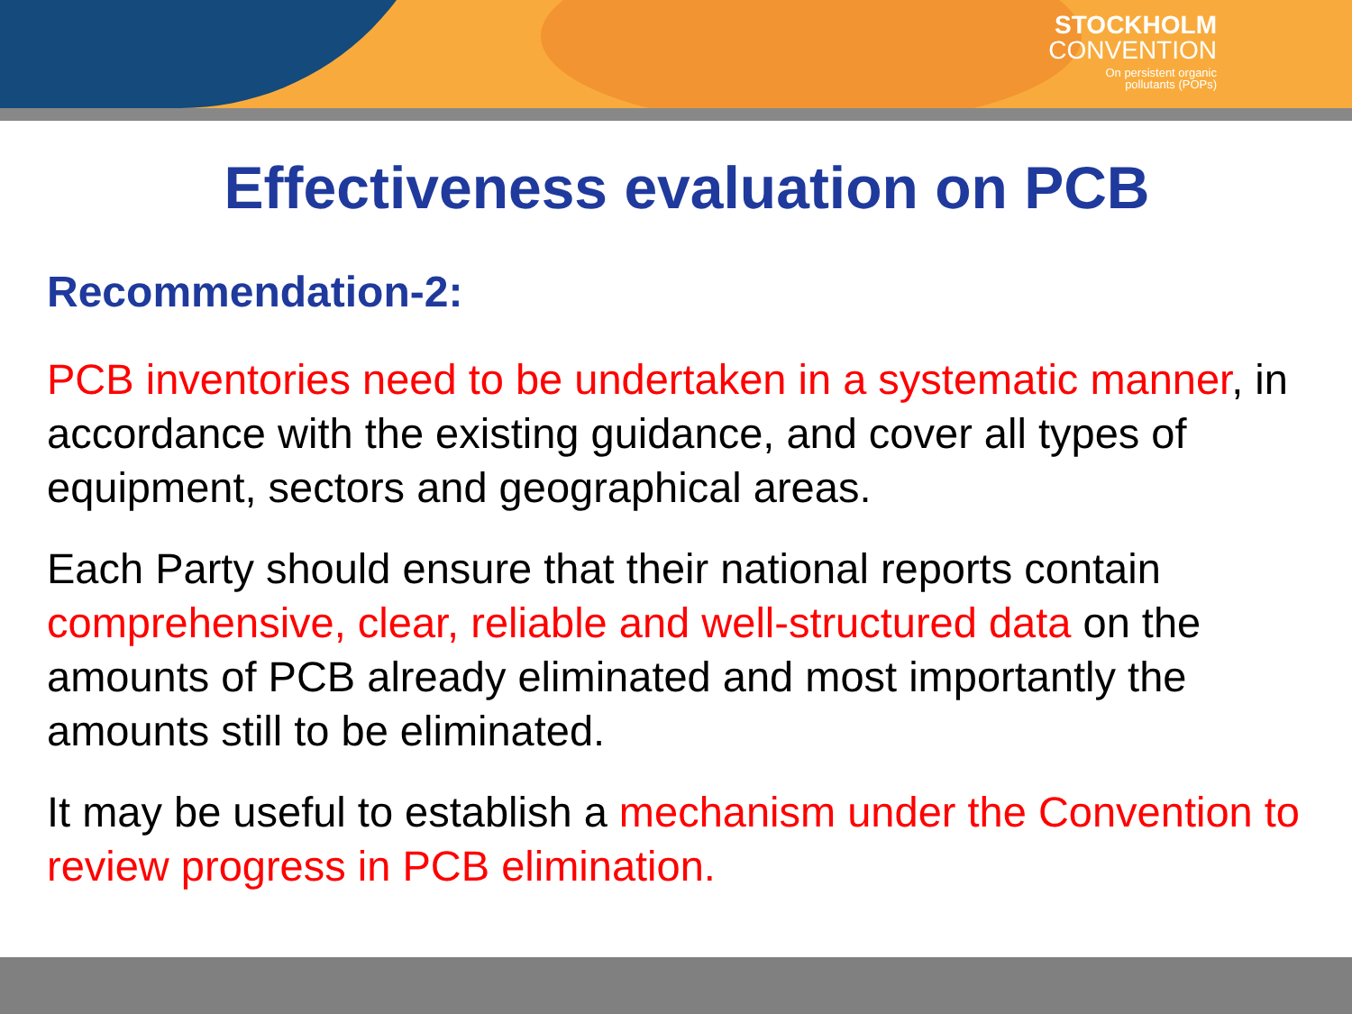STOCKHOLM
CONVENTION
On persistent organic
pollutants (POPs)
Effectiveness evaluation on PCB
Recommendation-2:
PCB inventories need to be undertaken in a systematic manner, in accordance with the existing guidance, and cover all types of equipment, sectors and geographical areas.
Each Party should ensure that their national reports contain comprehensive, clear, reliable and well-structured data on the amounts of PCB already eliminated and most importantly the amounts still to be eliminated.
It may be useful to establish a mechanism under the Convention to review progress in PCB elimination.